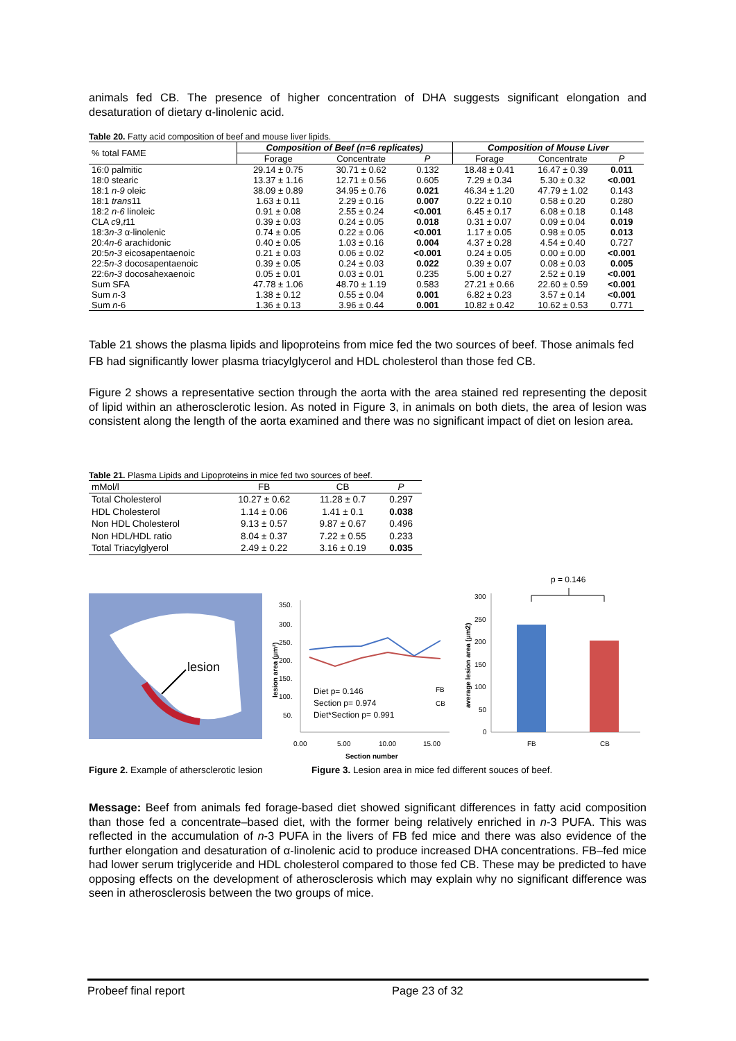animals fed CB. The presence of higher concentration of DHA suggests significant elongation and desaturation of dietary α-linolenic acid.
Table 20. Fatty acid composition of beef and mouse liver lipids.
| % total FAME | Composition of Beef (n=6 replicates) | | | Composition of Mouse Liver | | |
| --- | --- | --- | --- | --- | --- | --- |
| | Forage | Concentrate | P | Forage | Concentrate | P |
| 16:0 palmitic | 29.14 ± 0.75 | 30.71 ± 0.62 | 0.132 | 18.48 ± 0.41 | 16.47 ± 0.39 | 0.011 |
| 18:0 stearic | 13.37 ± 1.16 | 12.71 ± 0.56 | 0.605 | 7.29 ± 0.34 | 5.30 ± 0.32 | <0.001 |
| 18:1 n-9 oleic | 38.09 ± 0.89 | 34.95 ± 0.76 | 0.021 | 46.34 ± 1.20 | 47.79 ± 1.02 | 0.143 |
| 18:1 trans 11 | 1.63 ± 0.11 | 2.29 ± 0.16 | 0.007 | 0.22 ± 0.10 | 0.58 ± 0.20 | 0.280 |
| 18:2 n-6 linoleic | 0.91 ± 0.08 | 2.55 ± 0.24 | <0.001 | 6.45 ± 0.17 | 6.08 ± 0.18 | 0.148 |
| CLA c 9, t 11 | 0.39 ± 0.03 | 0.24 ± 0.05 | 0.018 | 0.31 ± 0.07 | 0.09 ± 0.04 | 0.019 |
| 18:3 n-3 α-linolenic | 0.74 ± 0.05 | 0.22 ± 0.06 | <0.001 | 1.17 ± 0.05 | 0.98 ± 0.05 | 0.013 |
| 20:4 n-6 arachidonic | 0.40 ± 0.05 | 1.03 ± 0.16 | 0.004 | 4.37 ± 0.28 | 4.54 ± 0.40 | 0.727 |
| 20:5 n-3 eicosapentaenoic | 0.21 ± 0.03 | 0.06 ± 0.02 | <0.001 | 0.24 ± 0.05 | 0.00 ± 0.00 | <0.001 |
| 22:5 n-3 docosapentaenoic | 0.39 ± 0.05 | 0.24 ± 0.03 | 0.022 | 0.39 ± 0.07 | 0.08 ± 0.03 | 0.005 |
| 22:6 n-3 docosahexaenoic | 0.05 ± 0.01 | 0.03 ± 0.01 | 0.235 | 5.00 ± 0.27 | 2.52 ± 0.19 | <0.001 |
| Sum SFA | 47.78 ± 1.06 | 48.70 ± 1.19 | 0.583 | 27.21 ± 0.66 | 22.60 ± 0.59 | <0.001 |
| Sum n -3 | 1.38 ± 0.12 | 0.55 ± 0.04 | 0.001 | 6.82 ± 0.23 | 3.57 ± 0.14 | <0.001 |
| Sum n -6 | 1.36 ± 0.13 | 3.96 ± 0.44 | 0.001 | 10.82 ± 0.42 | 10.62 ± 0.53 | 0.771 |
Table 21 shows the plasma lipids and lipoproteins from mice fed the two sources of beef. Those animals fed FB had significantly lower plasma triacylglycerol and HDL cholesterol than those fed CB.
Figure 2 shows a representative section through the aorta with the area stained red representing the deposit of lipid within an atherosclerotic lesion. As noted in Figure 3, in animals on both diets, the area of lesion was consistent along the length of the aorta examined and there was no significant impact of diet on lesion area.
Table 21. Plasma Lipids and Lipoproteins in mice fed two sources of beef.
| mMol/l | FB | CB | P |
| Total Cholesterol | 10.27 ± 0.62 | 11.28 ± 0.7 | 0.297 |
| HDL Cholesterol | 1.14 ± 0.06 | 1.41 ± 0.1 | 0.038 |
| Non HDL Cholesterol | 9.13 ± 0.57 | 9.87 ± 0.67 | 0.496 |
| Non HDL/HDL ratio | 8.04 ± 0.37 | 7.22 ± 0.55 | 0.233 |
| Total Triacylglyerol | 2.49 ± 0.22 | 3.16 ± 0.19 | 0.035 |
lesion
350.
300.
250.
200.
150.
100.
50.
0.00
5.00
10.00
15.00
Section number
lesion area (µm²)
Diet p= 0.146
Section p= 0.974
Diet*Section p= 0.991
FB
CB
300
250
200
150
100
50
0
average lesion area (µm2)
FB
CB
p = 0.146
Figure 2. Example of athersclerotic lesion
Figure 3. Lesion area in mice fed different souces of beef.
Message: Beef from animals fed forage-based diet showed significant differences in fatty acid composition than those fed a concentrate–based diet, with the former being relatively enriched in n-3 PUFA. This was reflected in the accumulation of n-3 PUFA in the livers of FB fed mice and there was also evidence of the further elongation and desaturation of α-linolenic acid to produce increased DHA concentrations. FB–fed mice had lower serum triglyceride and HDL cholesterol compared to those fed CB. These may be predicted to have opposing effects on the development of atherosclerosis which may explain why no significant difference was seen in atherosclerosis between the two groups of mice.
Probeef final report Page 23 of 32